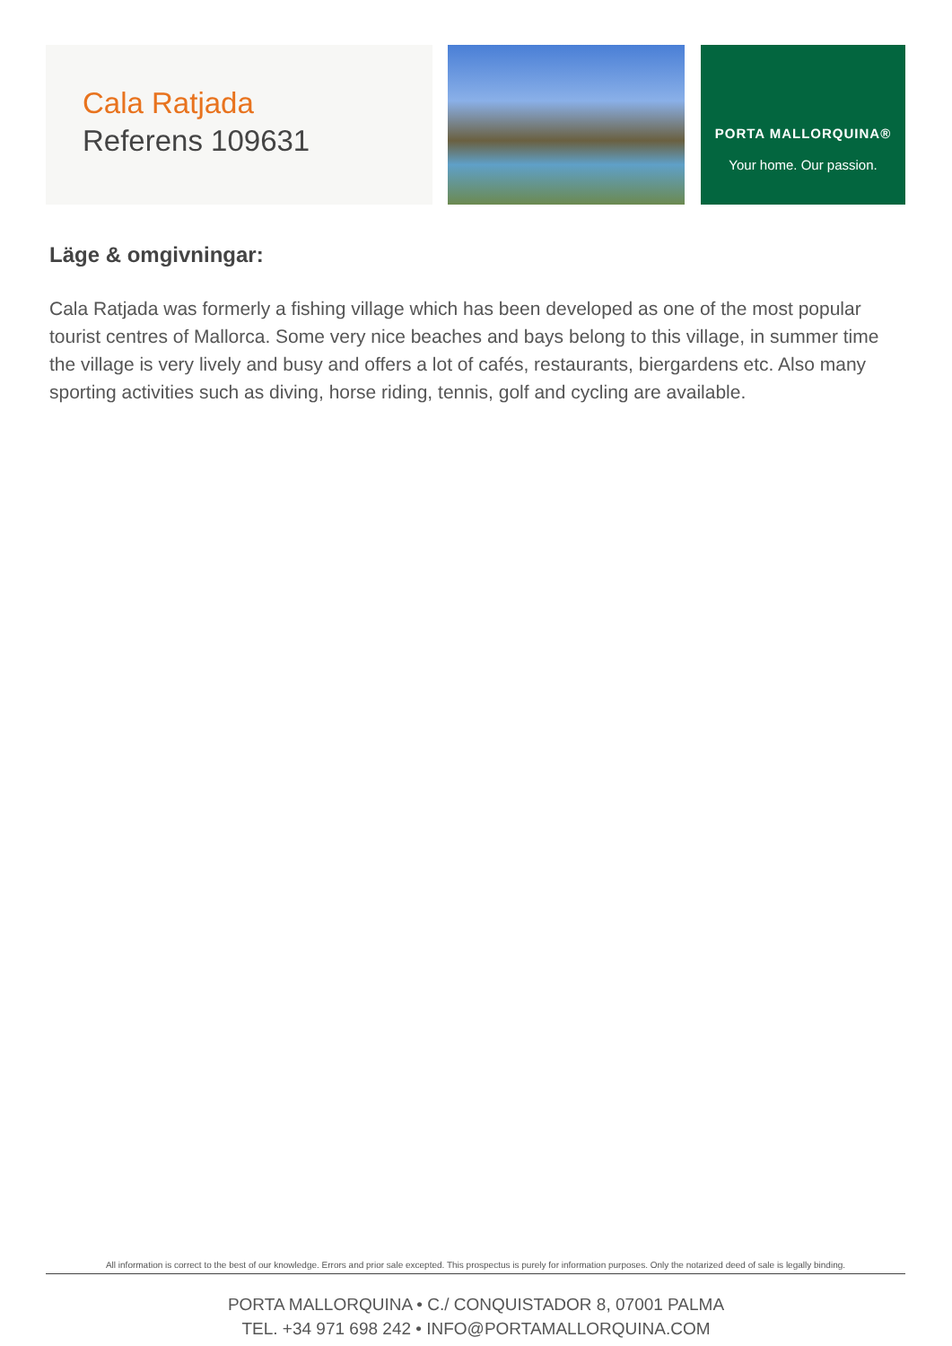Cala Ratjada
Referens 109631
PORTA MALLORQUINA®
Your home. Our passion.
Läge & omgivningar:
Cala Ratjada was formerly a fishing village which has been developed as one of the most popular tourist centres of Mallorca. Some very nice beaches and bays belong to this village, in summer time the village is very lively and busy and offers a lot of cafés, restaurants, biergardens etc. Also many sporting activities such as diving, horse riding, tennis, golf and cycling are available.
All information is correct to the best of our knowledge. Errors and prior sale excepted. This prospectus is purely for information purposes. Only the notarized deed of sale is legally binding.
PORTA MALLORQUINA • C./ CONQUISTADOR 8, 07001 PALMA
TEL. +34 971 698 242 • INFO@PORTAMALLORQUINA.COM